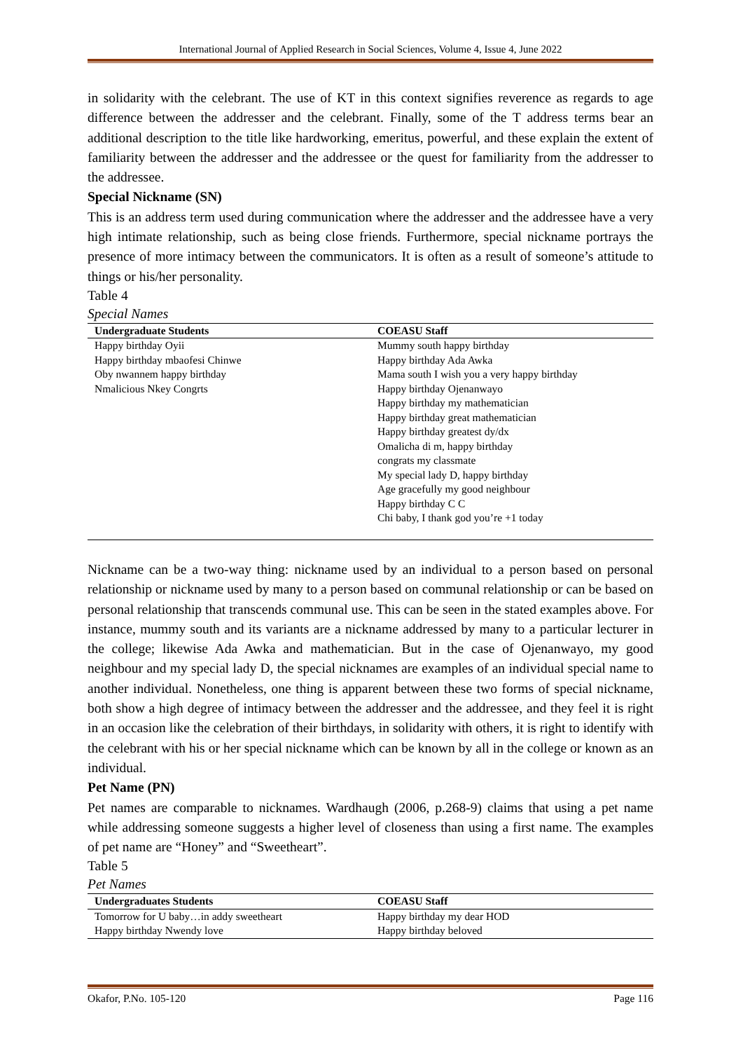International Journal of Applied Research in Social Sciences, Volume 4, Issue 4, June 2022
in solidarity with the celebrant. The use of KT in this context signifies reverence as regards to age difference between the addresser and the celebrant. Finally, some of the T address terms bear an additional description to the title like hardworking, emeritus, powerful, and these explain the extent of familiarity between the addresser and the addressee or the quest for familiarity from the addresser to the addressee.
Special Nickname (SN)
This is an address term used during communication where the addresser and the addressee have a very high intimate relationship, such as being close friends. Furthermore, special nickname portrays the presence of more intimacy between the communicators. It is often as a result of someone’s attitude to things or his/her personality.
Table 4
Special Names
| Undergraduate Students | COEASU Staff |
| --- | --- |
| Happy birthday Oyii | Mummy south happy birthday |
| Happy birthday mbaofesi Chinwe | Happy birthday Ada Awka |
| Oby nwannem happy birthday | Mama south I wish you a very happy birthday |
| Nmalicious Nkey Congrts | Happy birthday Ojenanwayo |
| | Happy birthday my mathematician |
| | Happy birthday great mathematician |
| | Happy birthday greatest dy/dx |
| | Omalicha di m, happy birthday |
| | congrats my classmate |
| | My special lady D, happy birthday |
| | Age gracefully my good neighbour |
| | Happy birthday C C |
| | Chi baby, I thank god you’re +1 today |
Nickname can be a two-way thing: nickname used by an individual to a person based on personal relationship or nickname used by many to a person based on communal relationship or can be based on personal relationship that transcends communal use. This can be seen in the stated examples above. For instance, mummy south and its variants are a nickname addressed by many to a particular lecturer in the college; likewise Ada Awka and mathematician. But in the case of Ojenanwayo, my good neighbour and my special lady D, the special nicknames are examples of an individual special name to another individual. Nonetheless, one thing is apparent between these two forms of special nickname, both show a high degree of intimacy between the addresser and the addressee, and they feel it is right in an occasion like the celebration of their birthdays, in solidarity with others, it is right to identify with the celebrant with his or her special nickname which can be known by all in the college or known as an individual.
Pet Name (PN)
Pet names are comparable to nicknames. Wardhaugh (2006, p.268-9) claims that using a pet name while addressing someone suggests a higher level of closeness than using a first name. The examples of pet name are “Honey” and “Sweetheart”.
Table 5
Pet Names
| Undergraduates Students | COEASU Staff |
| --- | --- |
| Tomorrow for U baby…in addy sweetheart | Happy birthday my dear HOD |
| Happy birthday Nwendy love | Happy birthday beloved |
Okafor, P.No. 105-120 Page 116